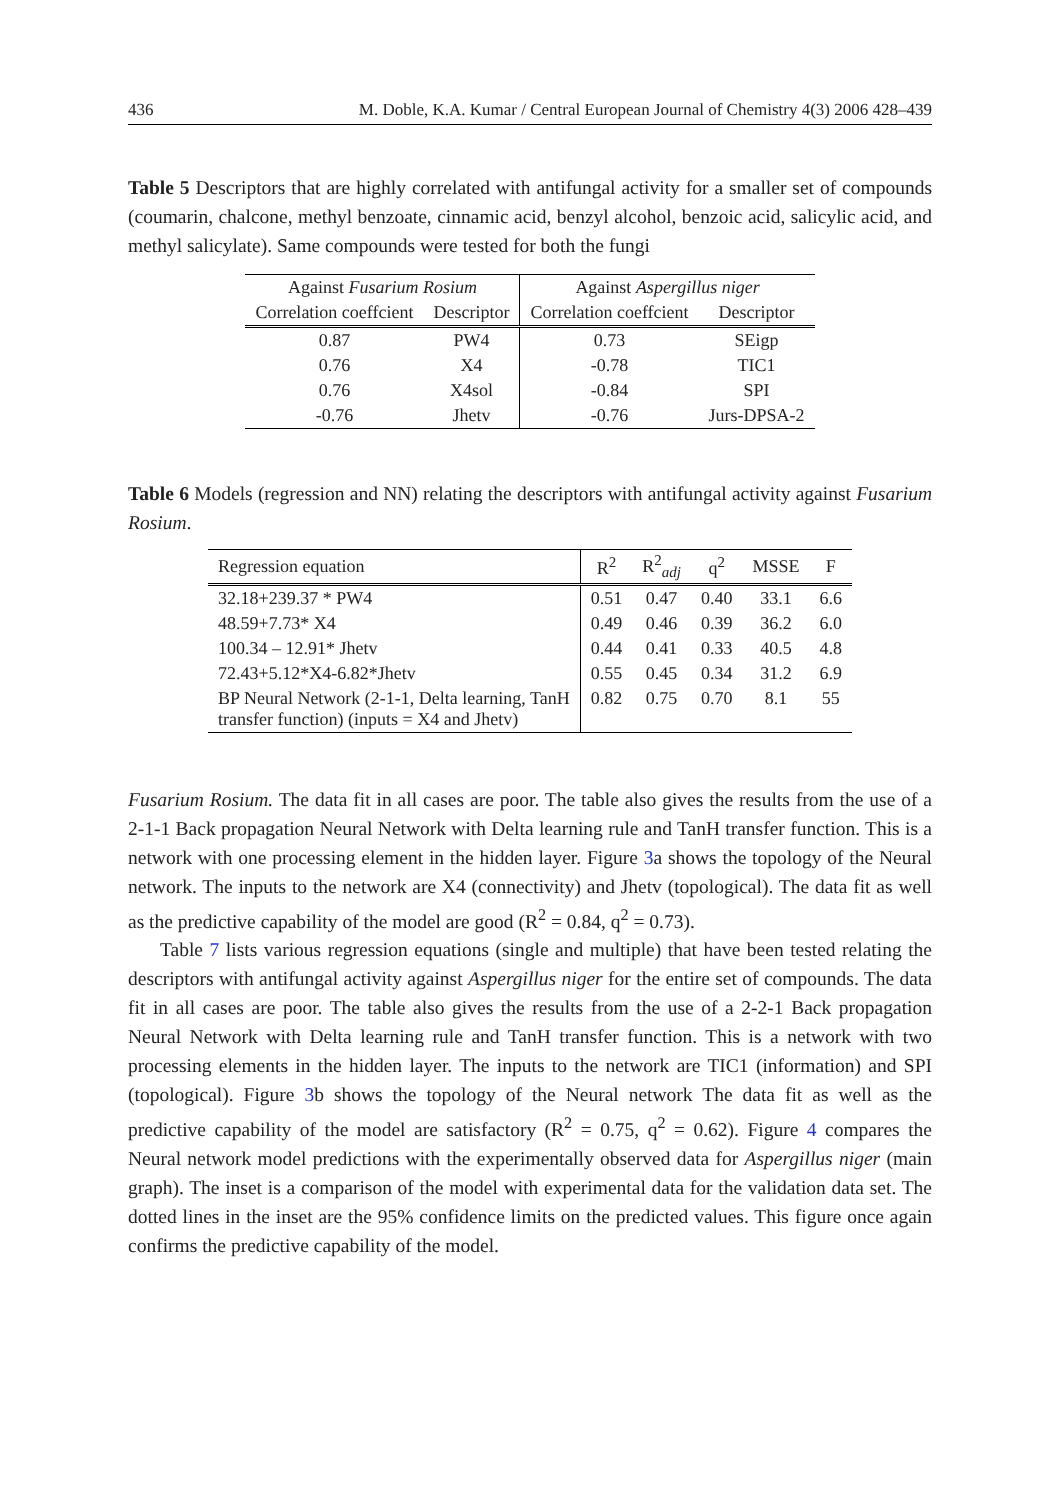436 M. Doble, K.A. Kumar / Central European Journal of Chemistry 4(3) 2006 428–439
Table 5 Descriptors that are highly correlated with antifungal activity for a smaller set of compounds (coumarin, chalcone, methyl benzoate, cinnamic acid, benzyl alcohol, benzoic acid, salicylic acid, and methyl salicylate). Same compounds were tested for both the fungi
| Against Fusarium Rosium | | Against Aspergillus niger | |
| --- | --- | --- | --- |
| Correlation coeffcient | Descriptor | Correlation coeffcient | Descriptor |
| 0.87 | PW4 | 0.73 | SEigp |
| 0.76 | X4 | -0.78 | TIC1 |
| 0.76 | X4sol | -0.84 | SPI |
| -0.76 | Jhetv | -0.76 | Jurs-DPSA-2 |
Table 6 Models (regression and NN) relating the descriptors with antifungal activity against Fusarium Rosium.
| Regression equation | R<sup>2</sup> | R<sup>2</sup><sub>adj</sub> | q<sup>2</sup> | MSSE | F |
| --- | --- | --- | --- | --- | --- |
| 32.18+239.37 * PW4 | 0.51 | 0.47 | 0.40 | 33.1 | 6.6 |
| 48.59+7.73* X4 | 0.49 | 0.46 | 0.39 | 36.2 | 6.0 |
| 100.34 – 12.91* Jhetv | 0.44 | 0.41 | 0.33 | 40.5 | 4.8 |
| 72.43+5.12*X4-6.82*Jhetv | 0.55 | 0.45 | 0.34 | 31.2 | 6.9 |
| BP Neural Network (2-1-1, Delta learning, TanH transfer function) (inputs = X4 and Jhetv) | 0.82 | 0.75 | 0.70 | 8.1 | 55 |
Fusarium Rosium. The data fit in all cases are poor. The table also gives the results from the use of a 2-1-1 Back propagation Neural Network with Delta learning rule and TanH transfer function. This is a network with one processing element in the hidden layer. Figure 3a shows the topology of the Neural network. The inputs to the network are X4 (connectivity) and Jhetv (topological). The data fit as well as the predictive capability of the model are good (R<sup>2</sup> = 0.84, q<sup>2</sup> = 0.73).
Table 7 lists various regression equations (single and multiple) that have been tested relating the descriptors with antifungal activity against Aspergillus niger for the entire set of compounds. The data fit in all cases are poor. The table also gives the results from the use of a 2-2-1 Back propagation Neural Network with Delta learning rule and TanH transfer function. This is a network with two processing elements in the hidden layer. The inputs to the network are TIC1 (information) and SPI (topological). Figure 3b shows the topology of the Neural network The data fit as well as the predictive capability of the model are satisfactory (R<sup>2</sup> = 0.75, q<sup>2</sup> = 0.62). Figure 4 compares the Neural network model predictions with the experimentally observed data for Aspergillus niger (main graph). The inset is a comparison of the model with experimental data for the validation data set. The dotted lines in the inset are the 95% confidence limits on the predicted values. This figure once again confirms the predictive capability of the model.